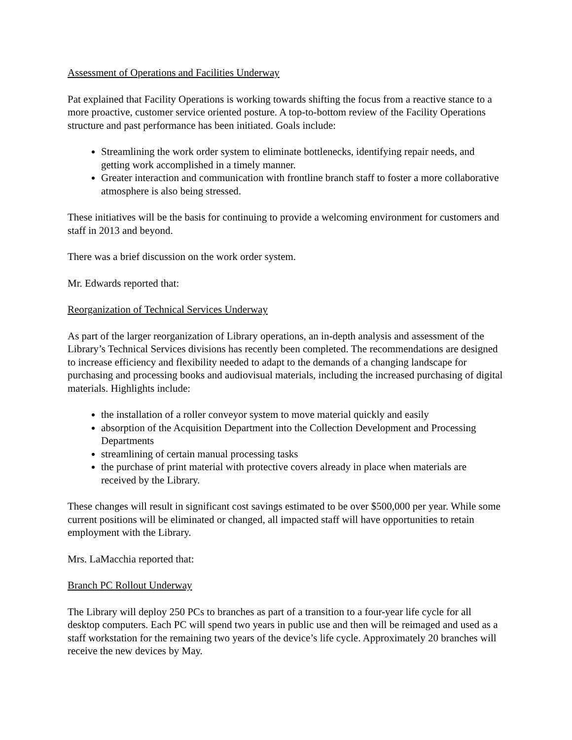Assessment of Operations and Facilities Underway
Pat explained that Facility Operations is working towards shifting the focus from a reactive stance to a more proactive, customer service oriented posture. A top-to-bottom review of the Facility Operations structure and past performance has been initiated. Goals include:
Streamlining the work order system to eliminate bottlenecks, identifying repair needs, and getting work accomplished in a timely manner.
Greater interaction and communication with frontline branch staff to foster a more collaborative atmosphere is also being stressed.
These initiatives will be the basis for continuing to provide a welcoming environment for customers and staff in 2013 and beyond.
There was a brief discussion on the work order system.
Mr. Edwards reported that:
Reorganization of Technical Services Underway
As part of the larger reorganization of Library operations, an in-depth analysis and assessment of the Library’s Technical Services divisions has recently been completed. The recommendations are designed to increase efficiency and flexibility needed to adapt to the demands of a changing landscape for purchasing and processing books and audiovisual materials, including the increased purchasing of digital materials. Highlights include:
the installation of a roller conveyor system to move material quickly and easily
absorption of the Acquisition Department into the Collection Development and Processing Departments
streamlining of certain manual processing tasks
the purchase of print material with protective covers already in place when materials are received by the Library.
These changes will result in significant cost savings estimated to be over $500,000 per year. While some current positions will be eliminated or changed, all impacted staff will have opportunities to retain employment with the Library.
Mrs. LaMacchia reported that:
Branch PC Rollout Underway
The Library will deploy 250 PCs to branches as part of a transition to a four-year life cycle for all desktop computers. Each PC will spend two years in public use and then will be reimaged and used as a staff workstation for the remaining two years of the device’s life cycle. Approximately 20 branches will receive the new devices by May.